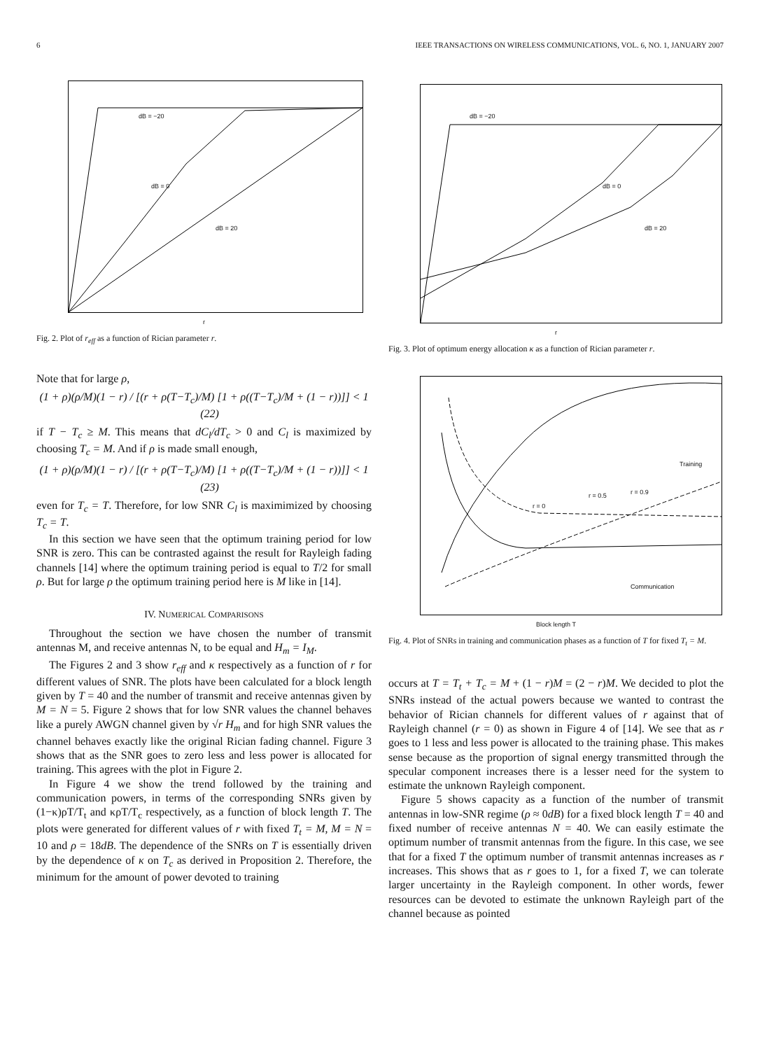6 IEEE TRANSACTIONS ON WIRELESS COMMUNICATIONS, VOL. 6, NO. 1, JANUARY 2007
dB = −20
dB = 0
dB = 20
r
Fig. 2. Plot of r<sub>eff</sub> as a function of Rician parameter r.
Note that for large ρ,
(1 + ρ)(ρ/M)(1 − r) / [(r + ρ(T−T<sub>c</sub>)/M) [1 + ρ((T−T<sub>c</sub>)/M + (1 − r))]] < 1 (22)
if T − T<sub>c</sub> ≥ M. This means that dC<sub>l</sub>/dT<sub>c</sub> > 0 and C<sub>l</sub> is maximized by choosing T<sub>c</sub> = M. And if ρ is made small enough,
(1 + ρ)(ρ/M)(1 − r) / [(r + ρ(T−T<sub>c</sub>)/M) [1 + ρ((T−T<sub>c</sub>)/M + (1 − r))]] < 1 (23)
even for T<sub>c</sub> = T. Therefore, for low SNR C<sub>l</sub> is maximimized by choosing T<sub>c</sub> = T.
In this section we have seen that the optimum training period for low SNR is zero. This can be contrasted against the result for Rayleigh fading channels [14] where the optimum training period is equal to T/2 for small ρ. But for large ρ the optimum training period here is M like in [14].
IV. NUMERICAL COMPARISONS
Throughout the section we have chosen the number of transmit antennas M, and receive antennas N, to be equal and H<sub>m</sub> = I<sub>M</sub>.
The Figures 2 and 3 show r<sub>eff</sub> and κ respectively as a function of r for different values of SNR. The plots have been calculated for a block length given by T = 40 and the number of transmit and receive antennas given by M = N = 5. Figure 2 shows that for low SNR values the channel behaves like a purely AWGN channel given by √r H<sub>m</sub> and for high SNR values the channel behaves exactly like the original Rician fading channel. Figure 3 shows that as the SNR goes to zero less and less power is allocated for training. This agrees with the plot in Figure 2.
In Figure 4 we show the trend followed by the training and communication powers, in terms of the corresponding SNRs given by (1−κ)ρT/T<sub>t</sub> and κρT/T<sub>c</sub> respectively, as a function of block length T. The plots were generated for different values of r with fixed T<sub>t</sub> = M, M = N = 10 and ρ = 18dB. The dependence of the SNRs on T is essentially driven by the dependence of κ on T<sub>c</sub> as derived in Proposition 2. Therefore, the minimum for the amount of power devoted to training
dB = −20
dB = 0
dB = 20
r
Fig. 3. Plot of optimum energy allocation κ as a function of Rician parameter r.
Training
r = 0.5 r = 0.9
r = 0
Communication
Block length T
Fig. 4. Plot of SNRs in training and communication phases as a function of T for fixed T<sub>t</sub> = M.
occurs at T = T<sub>t</sub> + T<sub>c</sub> = M + (1 − r)M = (2 − r)M. We decided to plot the SNRs instead of the actual powers because we wanted to contrast the behavior of Rician channels for different values of r against that of Rayleigh channel (r = 0) as shown in Figure 4 of [14]. We see that as r goes to 1 less and less power is allocated to the training phase. This makes sense because as the proportion of signal energy transmitted through the specular component increases there is a lesser need for the system to estimate the unknown Rayleigh component.
Figure 5 shows capacity as a function of the number of transmit antennas in low-SNR regime (ρ ≈ 0dB) for a fixed block length T = 40 and fixed number of receive antennas N = 40. We can easily estimate the optimum number of transmit antennas from the figure. In this case, we see that for a fixed T the optimum number of transmit antennas increases as r increases. This shows that as r goes to 1, for a fixed T, we can tolerate larger uncertainty in the Rayleigh component. In other words, fewer resources can be devoted to estimate the unknown Rayleigh part of the channel because as pointed